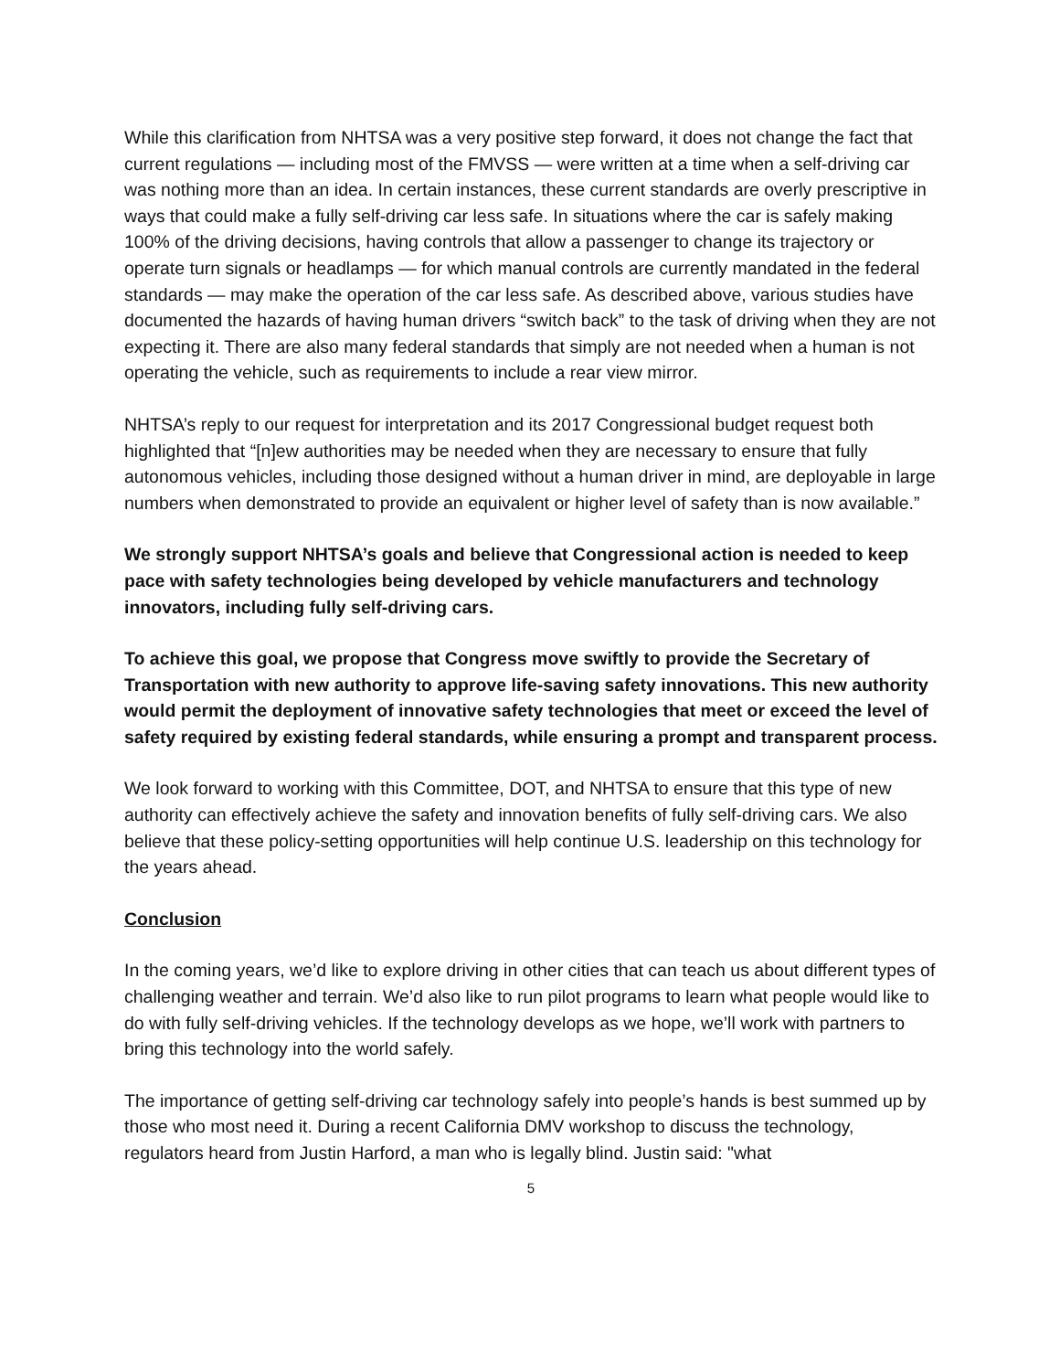While this clarification from NHTSA was a very positive step forward, it does not change the fact that current regulations — including most of the FMVSS — were written at a time when a self-driving car was nothing more than an idea. In certain instances, these current standards are overly prescriptive in ways that could make a fully self-driving car less safe. In situations where the car is safely making 100% of the driving decisions, having controls that allow a passenger to change its trajectory or operate turn signals or headlamps — for which manual controls are currently mandated in the federal standards — may make the operation of the car less safe. As described above, various studies have documented the hazards of having human drivers “switch back” to the task of driving when they are not expecting it. There are also many federal standards that simply are not needed when a human is not operating the vehicle, such as requirements to include a rear view mirror.
NHTSA’s reply to our request for interpretation and its 2017 Congressional budget request both highlighted that “[n]ew authorities may be needed when they are necessary to ensure that fully autonomous vehicles, including those designed without a human driver in mind, are deployable in large numbers when demonstrated to provide an equivalent or higher level of safety than is now available.”
We strongly support NHTSA’s goals and believe that Congressional action is needed to keep pace with safety technologies being developed by vehicle manufacturers and technology innovators, including fully self-driving cars.
To achieve this goal, we propose that Congress move swiftly to provide the Secretary of Transportation with new authority to approve life-saving safety innovations. This new authority would permit the deployment of innovative safety technologies that meet or exceed the level of safety required by existing federal standards, while ensuring a prompt and transparent process.
We look forward to working with this Committee, DOT, and NHTSA to ensure that this type of new authority can effectively achieve the safety and innovation benefits of fully self-driving cars. We also believe that these policy-setting opportunities will help continue U.S. leadership on this technology for the years ahead.
Conclusion
In the coming years, we’d like to explore driving in other cities that can teach us about different types of challenging weather and terrain. We’d also like to run pilot programs to learn what people would like to do with fully self-driving vehicles. If the technology develops as we hope, we’ll work with partners to bring this technology into the world safely.
The importance of getting self-driving car technology safely into people’s hands is best summed up by those who most need it. During a recent California DMV workshop to discuss the technology, regulators heard from Justin Harford, a man who is legally blind. Justin said: "what
5